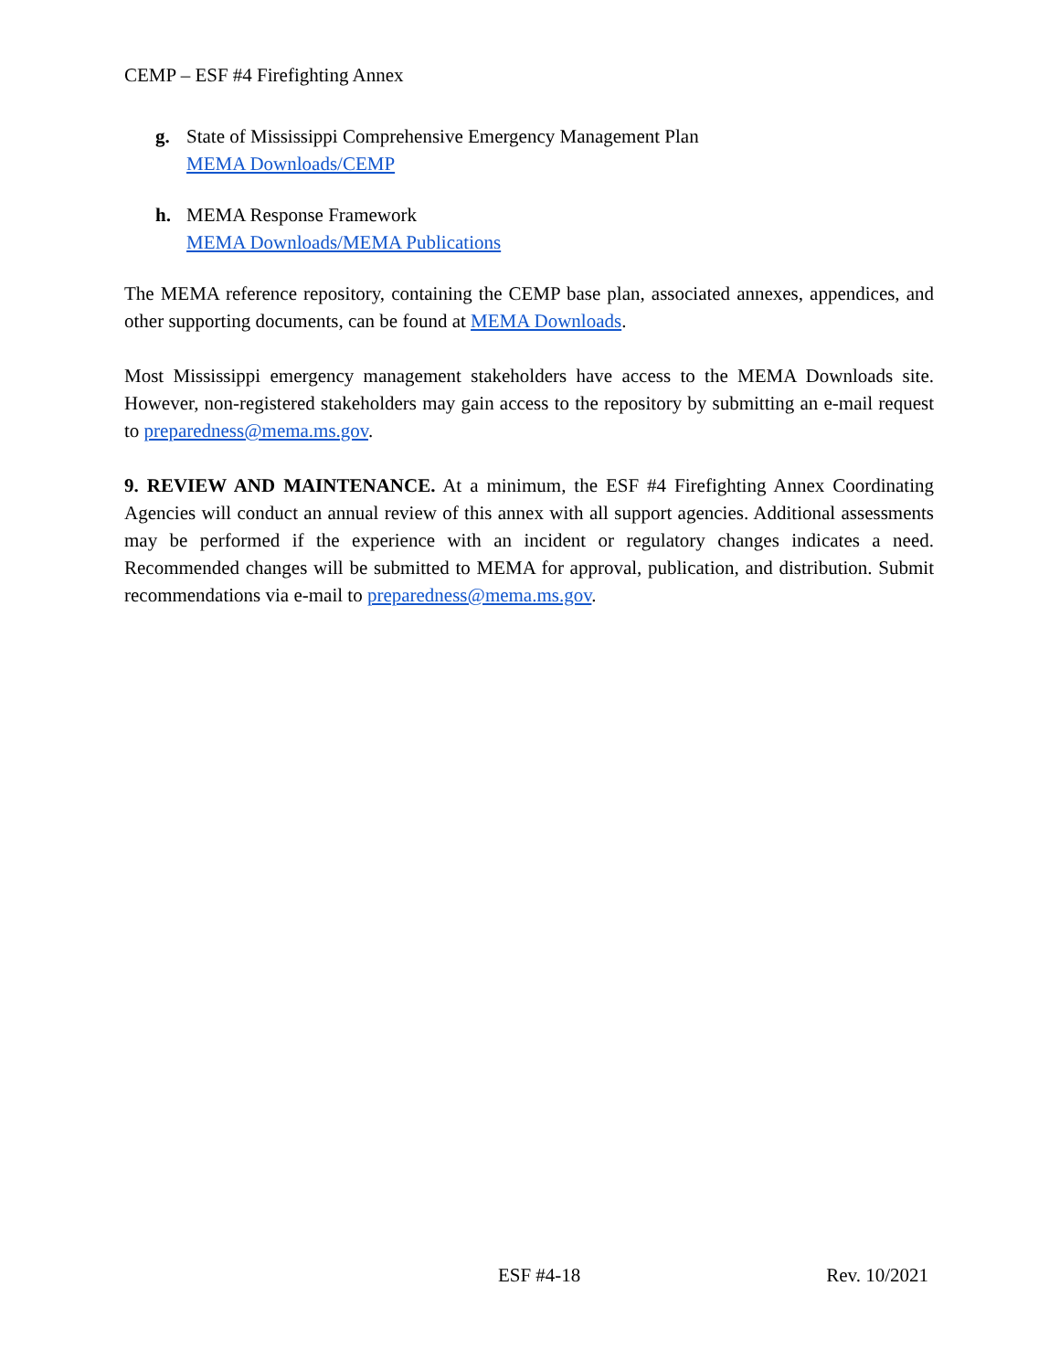CEMP – ESF #4 Firefighting Annex
g. State of Mississippi Comprehensive Emergency Management Plan
MEMA Downloads/CEMP
h. MEMA Response Framework
MEMA Downloads/MEMA Publications
The MEMA reference repository, containing the CEMP base plan, associated annexes, appendices, and other supporting documents, can be found at MEMA Downloads.
Most Mississippi emergency management stakeholders have access to the MEMA Downloads site. However, non-registered stakeholders may gain access to the repository by submitting an e-mail request to preparedness@mema.ms.gov.
9. REVIEW AND MAINTENANCE. At a minimum, the ESF #4 Firefighting Annex Coordinating Agencies will conduct an annual review of this annex with all support agencies. Additional assessments may be performed if the experience with an incident or regulatory changes indicates a need. Recommended changes will be submitted to MEMA for approval, publication, and distribution. Submit recommendations via e-mail to preparedness@mema.ms.gov.
ESF #4-18 Rev. 10/2021